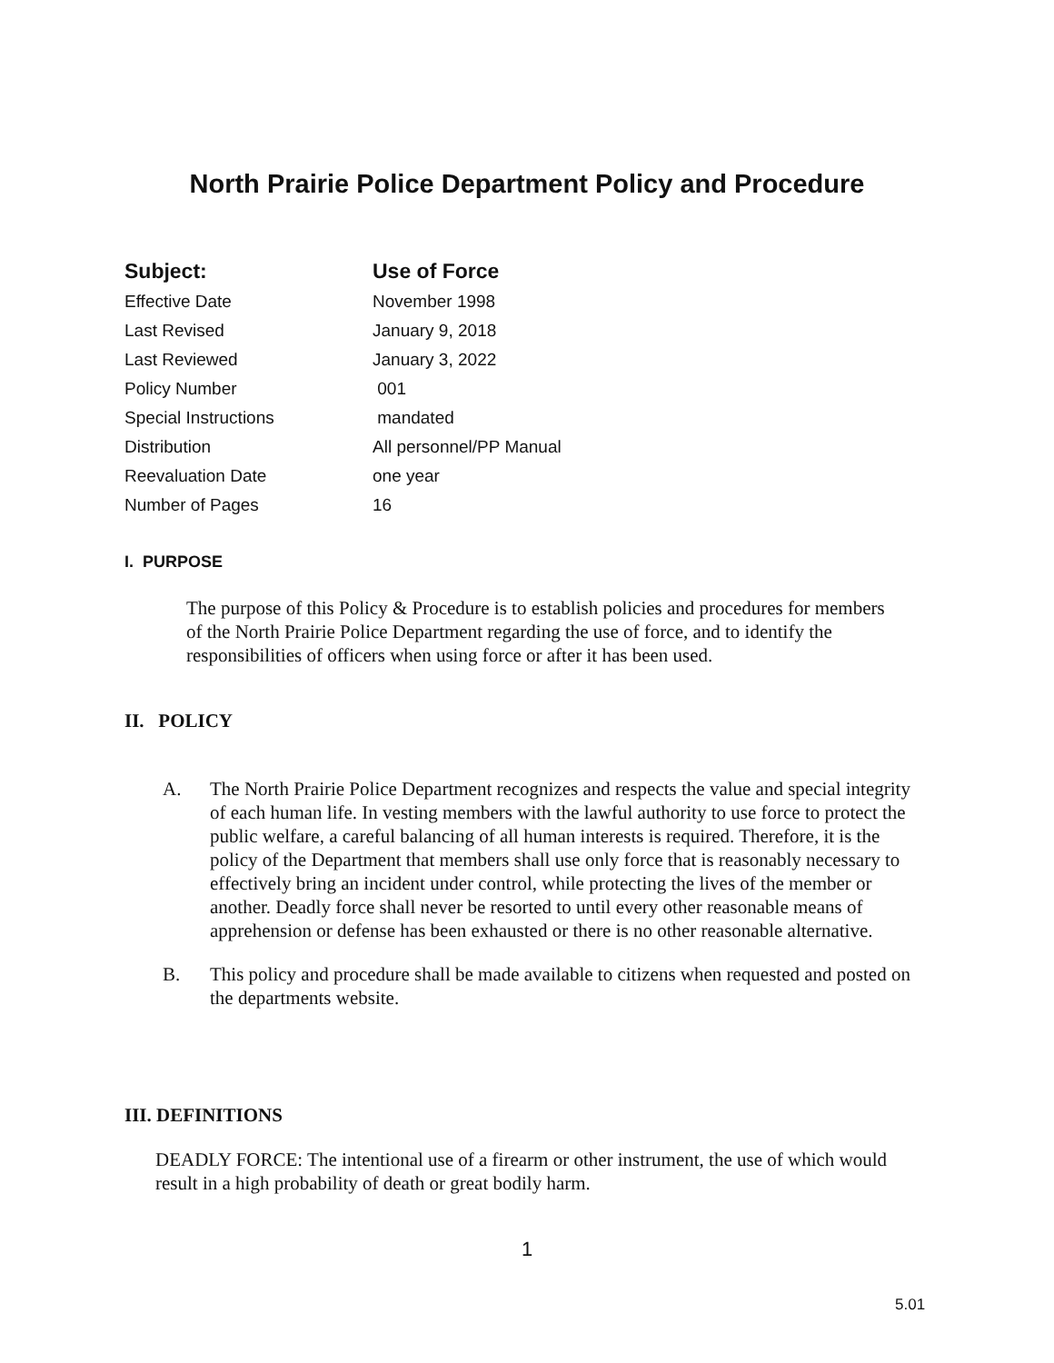North Prairie Police Department Policy and Procedure
| Subject: | Use of Force |
| --- | --- |
| Effective Date | November 1998 |
| Last Revised | January 9, 2018 |
| Last Reviewed | January 3, 2022 |
| Policy Number | 001 |
| Special Instructions | mandated |
| Distribution | All personnel/PP Manual |
| Reevaluation Date | one year |
| Number of Pages | 16 |
I. PURPOSE
The purpose of this Policy & Procedure is to establish policies and procedures for members of the North Prairie Police Department regarding the use of force, and to identify the responsibilities of officers when using force or after it has been used.
II. POLICY
A. The North Prairie Police Department recognizes and respects the value and special integrity of each human life. In vesting members with the lawful authority to use force to protect the public welfare, a careful balancing of all human interests is required. Therefore, it is the policy of the Department that members shall use only force that is reasonably necessary to effectively bring an incident under control, while protecting the lives of the member or another. Deadly force shall never be resorted to until every other reasonable means of apprehension or defense has been exhausted or there is no other reasonable alternative.
B. This policy and procedure shall be made available to citizens when requested and posted on the departments website.
III. DEFINITIONS
DEADLY FORCE: The intentional use of a firearm or other instrument, the use of which would result in a high probability of death or great bodily harm.
1
5.01